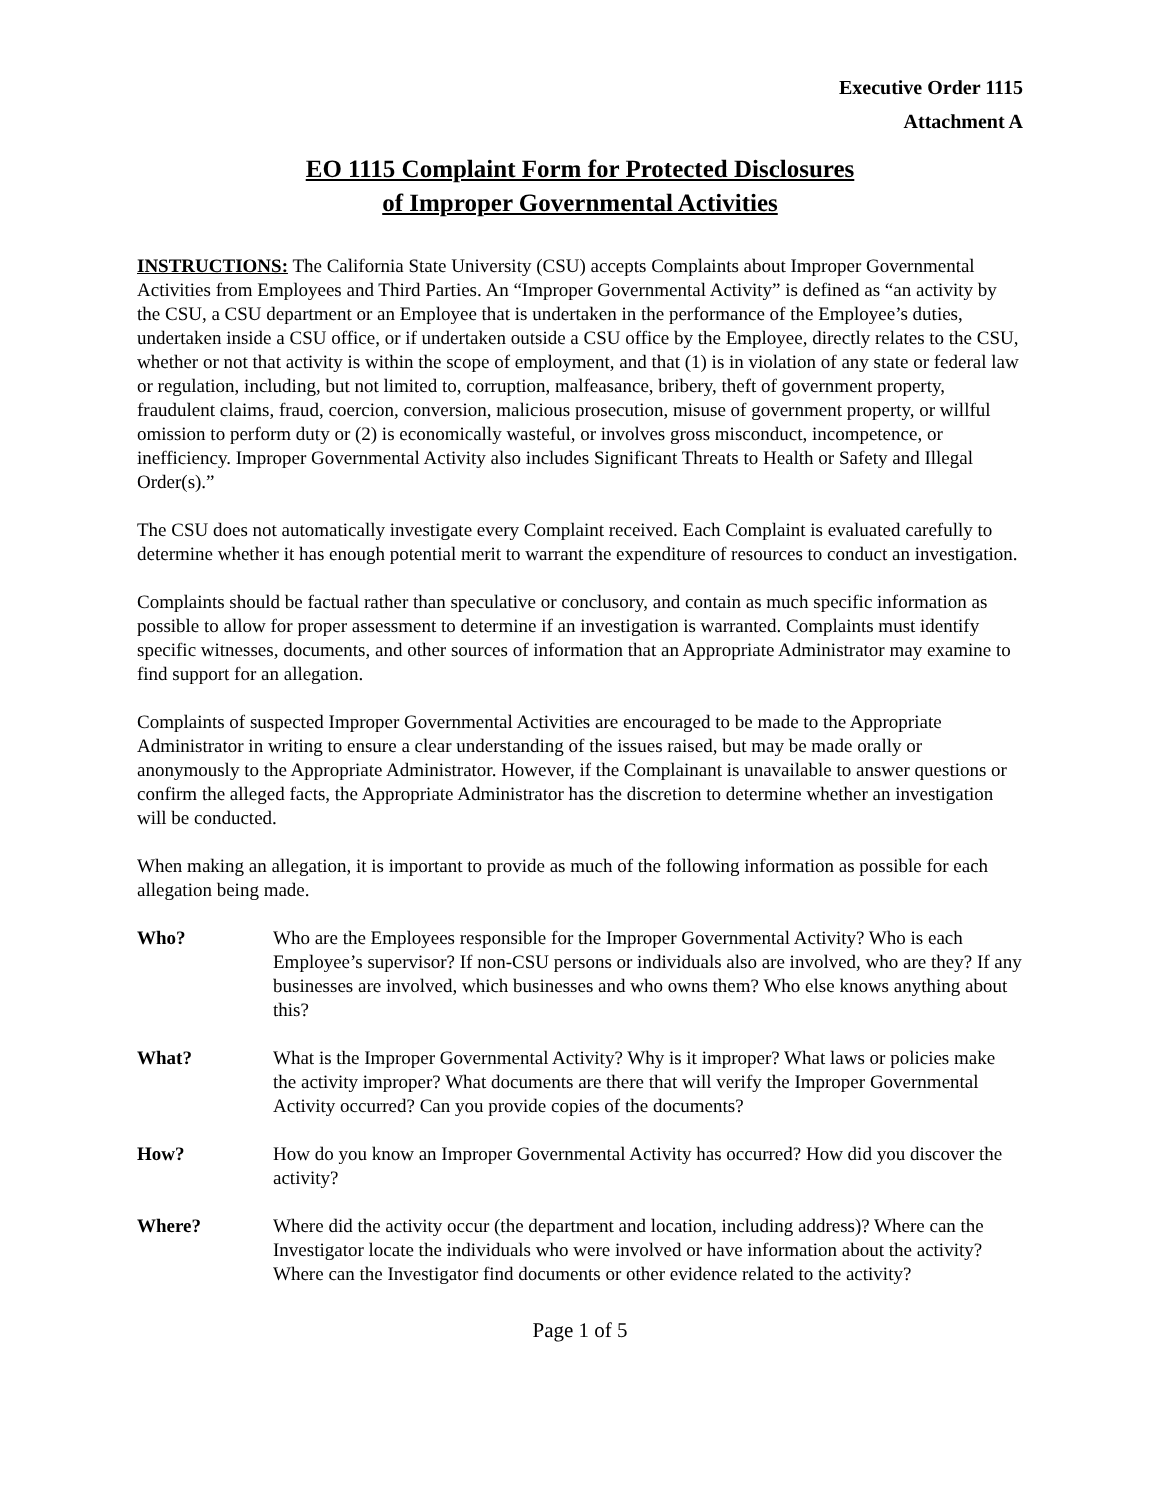Executive Order 1115
Attachment A
EO 1115 Complaint Form for Protected Disclosures
of Improper Governmental Activities
INSTRUCTIONS: The California State University (CSU) accepts Complaints about Improper Governmental Activities from Employees and Third Parties. An “Improper Governmental Activity” is defined as “an activity by the CSU, a CSU department or an Employee that is undertaken in the performance of the Employee’s duties, undertaken inside a CSU office, or if undertaken outside a CSU office by the Employee, directly relates to the CSU, whether or not that activity is within the scope of employment, and that (1) is in violation of any state or federal law or regulation, including, but not limited to, corruption, malfeasance, bribery, theft of government property, fraudulent claims, fraud, coercion, conversion, malicious prosecution, misuse of government property, or willful omission to perform duty or (2) is economically wasteful, or involves gross misconduct, incompetence, or inefficiency. Improper Governmental Activity also includes Significant Threats to Health or Safety and Illegal Order(s).”
The CSU does not automatically investigate every Complaint received. Each Complaint is evaluated carefully to determine whether it has enough potential merit to warrant the expenditure of resources to conduct an investigation.
Complaints should be factual rather than speculative or conclusory, and contain as much specific information as possible to allow for proper assessment to determine if an investigation is warranted. Complaints must identify specific witnesses, documents, and other sources of information that an Appropriate Administrator may examine to find support for an allegation.
Complaints of suspected Improper Governmental Activities are encouraged to be made to the Appropriate Administrator in writing to ensure a clear understanding of the issues raised, but may be made orally or anonymously to the Appropriate Administrator. However, if the Complainant is unavailable to answer questions or confirm the alleged facts, the Appropriate Administrator has the discretion to determine whether an investigation will be conducted.
When making an allegation, it is important to provide as much of the following information as possible for each allegation being made.
Who? Who are the Employees responsible for the Improper Governmental Activity? Who is each Employee’s supervisor? If non-CSU persons or individuals also are involved, who are they? If any businesses are involved, which businesses and who owns them? Who else knows anything about this?
What? What is the Improper Governmental Activity? Why is it improper? What laws or policies make the activity improper? What documents are there that will verify the Improper Governmental Activity occurred? Can you provide copies of the documents?
How? How do you know an Improper Governmental Activity has occurred? How did you discover the activity?
Where? Where did the activity occur (the department and location, including address)? Where can the Investigator locate the individuals who were involved or have information about the activity? Where can the Investigator find documents or other evidence related to the activity?
Page 1 of 5